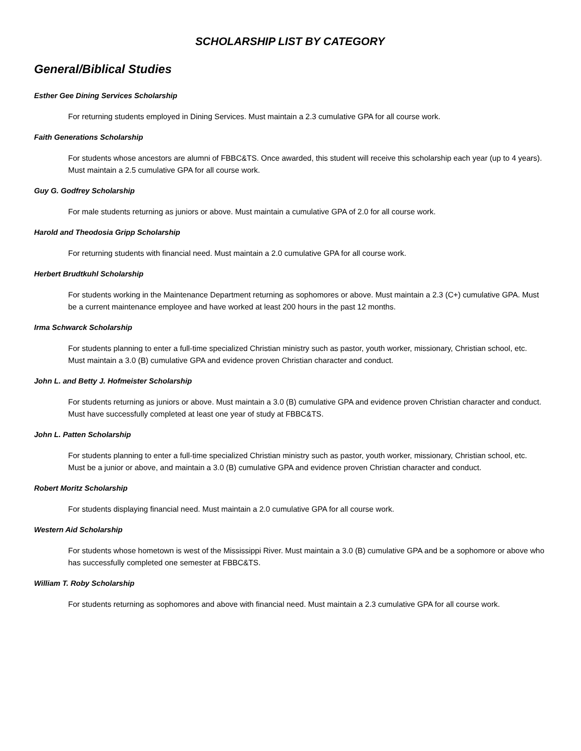SCHOLARSHIP LIST BY CATEGORY
General/Biblical Studies
Esther Gee Dining Services Scholarship
For returning students employed in Dining Services. Must maintain a 2.3 cumulative GPA for all course work.
Faith Generations Scholarship
For students whose ancestors are alumni of FBBC&TS. Once awarded, this student will receive this scholarship each year (up to 4 years). Must maintain a 2.5 cumulative GPA for all course work.
Guy G. Godfrey Scholarship
For male students returning as juniors or above. Must maintain a cumulative GPA of 2.0 for all course work.
Harold and Theodosia Gripp Scholarship
For returning students with financial need. Must maintain a 2.0 cumulative GPA for all course work.
Herbert Brudtkuhl Scholarship
For students working in the Maintenance Department returning as sophomores or above. Must maintain a 2.3 (C+) cumulative GPA. Must be a current maintenance employee and have worked at least 200 hours in the past 12 months.
Irma Schwarck Scholarship
For students planning to enter a full-time specialized Christian ministry such as pastor, youth worker, missionary, Christian school, etc. Must maintain a 3.0 (B) cumulative GPA and evidence proven Christian character and conduct.
John L. and Betty J. Hofmeister Scholarship
For students returning as juniors or above. Must maintain a 3.0 (B) cumulative GPA and evidence proven Christian character and conduct. Must have successfully completed at least one year of study at FBBC&TS.
John L. Patten Scholarship
For students planning to enter a full-time specialized Christian ministry such as pastor, youth worker, missionary, Christian school, etc. Must be a junior or above, and maintain a 3.0 (B) cumulative GPA and evidence proven Christian character and conduct.
Robert Moritz Scholarship
For students displaying financial need. Must maintain a 2.0 cumulative GPA for all course work.
Western Aid Scholarship
For students whose hometown is west of the Mississippi River. Must maintain a 3.0 (B) cumulative GPA and be a sophomore or above who has successfully completed one semester at FBBC&TS.
William T. Roby Scholarship
For students returning as sophomores and above with financial need. Must maintain a 2.3 cumulative GPA for all course work.